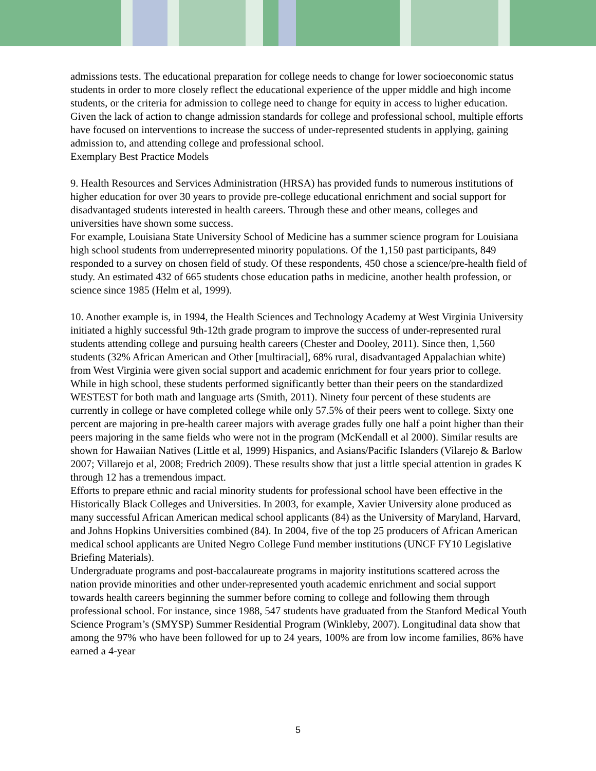admissions tests. The educational preparation for college needs to change for lower socioeconomic status students in order to more closely reflect the educational experience of the upper middle and high income students, or the criteria for admission to college need to change for equity in access to higher education. Given the lack of action to change admission standards for college and professional school, multiple efforts have focused on interventions to increase the success of under-represented students in applying, gaining admission to, and attending college and professional school.
Exemplary Best Practice Models
9. Health Resources and Services Administration (HRSA) has provided funds to numerous institutions of higher education for over 30 years to provide pre-college educational enrichment and social support for disadvantaged students interested in health careers. Through these and other means, colleges and universities have shown some success.
For example, Louisiana State University School of Medicine has a summer science program for Louisiana high school students from underrepresented minority populations. Of the 1,150 past participants, 849 responded to a survey on chosen field of study. Of these respondents, 450 chose a science/pre-health field of study. An estimated 432 of 665 students chose education paths in medicine, another health profession, or science since 1985 (Helm et al, 1999).
10. Another example is, in 1994, the Health Sciences and Technology Academy at West Virginia University initiated a highly successful 9th-12th grade program to improve the success of under-represented rural students attending college and pursuing health careers (Chester and Dooley, 2011). Since then, 1,560 students (32% African American and Other [multiracial], 68% rural, disadvantaged Appalachian white) from West Virginia were given social support and academic enrichment for four years prior to college. While in high school, these students performed significantly better than their peers on the standardized WESTEST for both math and language arts (Smith, 2011). Ninety four percent of these students are currently in college or have completed college while only 57.5% of their peers went to college. Sixty one percent are majoring in pre-health career majors with average grades fully one half a point higher than their peers majoring in the same fields who were not in the program (McKendall et al 2000). Similar results are shown for Hawaiian Natives (Little et al, 1999) Hispanics, and Asians/Pacific Islanders (Vilarejo & Barlow 2007; Villarejo et al, 2008; Fredrich 2009). These results show that just a little special attention in grades K through 12 has a tremendous impact.
Efforts to prepare ethnic and racial minority students for professional school have been effective in the Historically Black Colleges and Universities. In 2003, for example, Xavier University alone produced as many successful African American medical school applicants (84) as the University of Maryland, Harvard, and Johns Hopkins Universities combined (84). In 2004, five of the top 25 producers of African American medical school applicants are United Negro College Fund member institutions (UNCF FY10 Legislative Briefing Materials).
Undergraduate programs and post-baccalaureate programs in majority institutions scattered across the nation provide minorities and other under-represented youth academic enrichment and social support towards health careers beginning the summer before coming to college and following them through professional school. For instance, since 1988, 547 students have graduated from the Stanford Medical Youth Science Program’s (SMYSP) Summer Residential Program (Winkleby, 2007). Longitudinal data show that among the 97% who have been followed for up to 24 years, 100% are from low income families, 86% have earned a 4-year
5